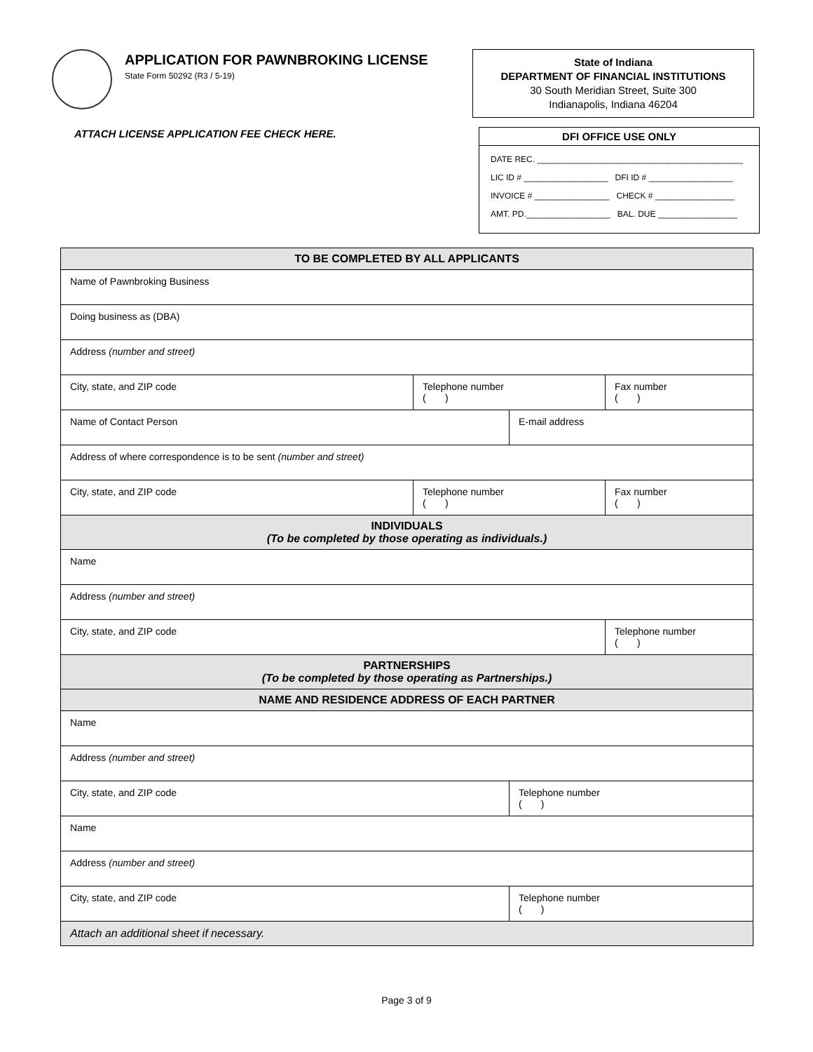APPLICATION FOR PAWNBROKING LICENSE
State Form 50292 (R3 / 5-19)
State of Indiana
DEPARTMENT OF FINANCIAL INSTITUTIONS
30 South Meridian Street, Suite 300
Indianapolis, Indiana 46204
ATTACH LICENSE APPLICATION FEE CHECK HERE.
DFI OFFICE USE ONLY
DATE REC. ____________________________________________
LIC ID # __________________ DFI ID # __________________
INVOICE # ________________ CHECK # _________________
AMT. PD.__________________ BAL. DUE _________________
| TO BE COMPLETED BY ALL APPLICANTS | | | |
| --- | --- | --- | --- |
| Name of Pawnbroking Business | | | |
| Doing business as (DBA) | | | |
| Address (number and street) | | | |
| City, state, and ZIP code | Telephone number ( ) | | Fax number ( ) |
| Name of Contact Person | | E-mail address | |
| Address of where correspondence is to be sent (number and street) | | | |
| City, state, and ZIP code | Telephone number ( ) | | Fax number ( ) |
| INDIVIDUALS (To be completed by those operating as individuals.) | | | |
| Name | | | |
| Address (number and street) | | | |
| City, state, and ZIP code | | | Telephone number ( ) |
| PARTNERSHIPS (To be completed by those operating as Partnerships.) | | | |
| NAME AND RESIDENCE ADDRESS OF EACH PARTNER | | | |
| Name | | | |
| Address (number and street) | | | |
| City, state, and ZIP code | | Telephone number ( ) | |
| Name | | | |
| Address (number and street) | | | |
| City, state, and ZIP code | | Telephone number ( ) | |
| Attach an additional sheet if necessary. | | | |
Page 3 of 9